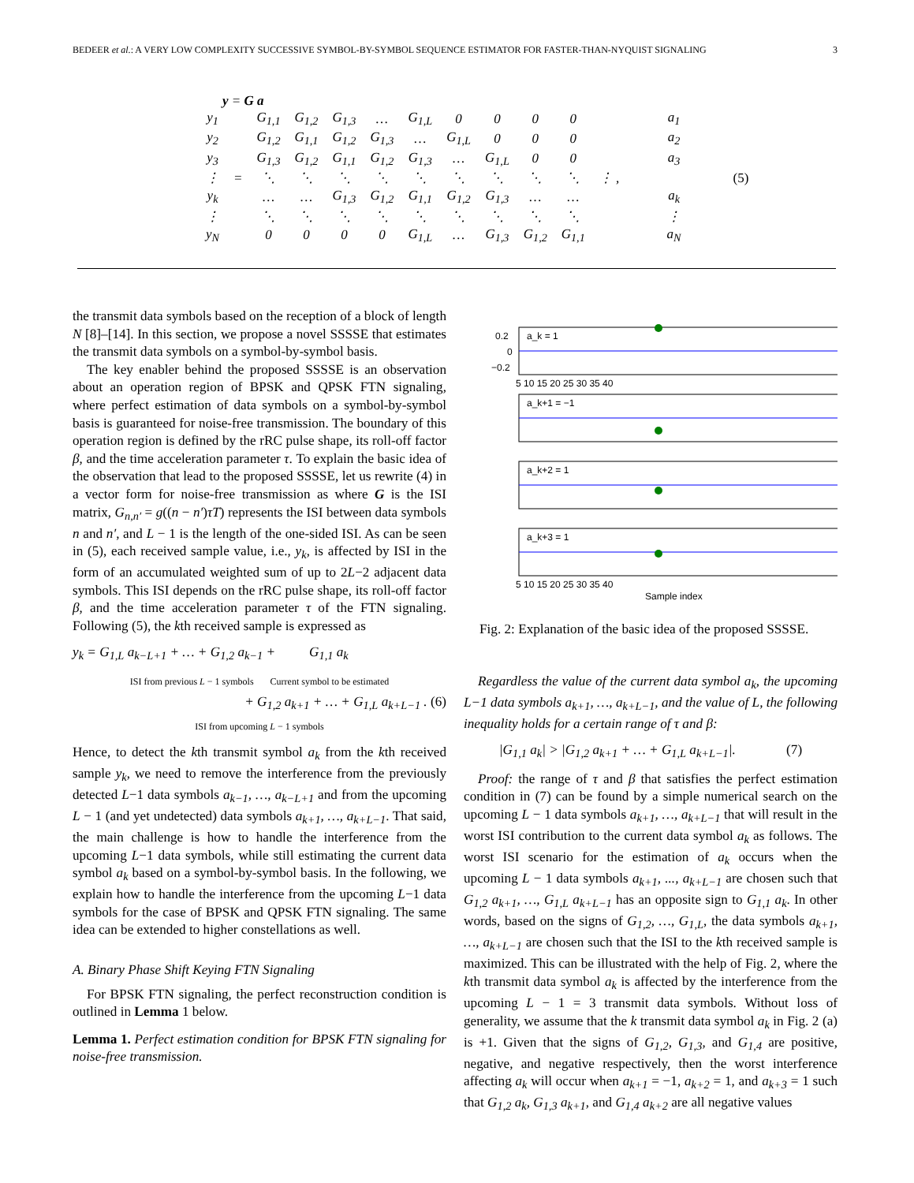BEDEER et al.: A VERY LOW COMPLEXITY SUCCESSIVE SYMBOL-BY-SYMBOL SEQUENCE ESTIMATOR FOR FASTER-THAN-NYQUIST SIGNALING 3
y = G a
| y<sub>1</sub> | | G<sub>1,1</sub> | G<sub>1,2</sub> | G<sub>1,3</sub> | … | G<sub>1,L</sub> | 0 | 0 | 0 | 0 | a<sub>1</sub> |
| y<sub>2</sub> | | G<sub>1,2</sub> | G<sub>1,1</sub> | G<sub>1,2</sub> | G<sub>1,3</sub> | … | G<sub>1,L</sub> | 0 | 0 | 0 | a<sub>2</sub> |
| y<sub>3</sub> | | G<sub>1,3</sub> | G<sub>1,2</sub> | G<sub>1,1</sub> | G<sub>1,2</sub> | G<sub>1,3</sub> | … | G<sub>1,L</sub> | 0 | 0 | a<sub>3</sub> |
| ⋮ | = | ⋱ | ⋱ | ⋱ | ⋱ | ⋱ | ⋱ | ⋱ | ⋱ | ⋱ | ⋮ , (5) |
| y<sub>k</sub> | | … | … | G<sub>1,3</sub> | G<sub>1,2</sub> | G<sub>1,1</sub> | G<sub>1,2</sub> | G<sub>1,3</sub> | … | … | a<sub>k</sub> |
| ⋮ | | ⋱ | ⋱ | ⋱ | ⋱ | ⋱ | ⋱ | ⋱ | ⋱ | ⋱ | ⋮ |
| y<sub>N</sub> | | 0 | 0 | 0 | 0 | G<sub>1,L</sub> | … | G<sub>1,3</sub> | G<sub>1,2</sub> | G<sub>1,1</sub> | a<sub>N</sub> |
the transmit data symbols based on the reception of a block of length N [8]–[14]. In this section, we propose a novel SSSSE that estimates the transmit data symbols on a symbol-by-symbol basis.
The key enabler behind the proposed SSSSE is an observation about an operation region of BPSK and QPSK FTN signaling, where perfect estimation of data symbols on a symbol-by-symbol basis is guaranteed for noise-free transmission. The boundary of this operation region is defined by the rRC pulse shape, its roll-off factor β, and the time acceleration parameter τ. To explain the basic idea of the observation that lead to the proposed SSSSE, let us rewrite (4) in a vector form for noise-free transmission as where G is the ISI matrix, G<sub>n,n′</sub> = g((n − n′)τT) represents the ISI between data symbols n and n′, and L − 1 is the length of the one-sided ISI. As can be seen in (5), each received sample value, i.e., y<sub>k</sub>, is affected by ISI in the form of an accumulated weighted sum of up to 2L−2 adjacent data symbols. This ISI depends on the rRC pulse shape, its roll-off factor β, and the time acceleration parameter τ of the FTN signaling. Following (5), the kth received sample is expressed as
y<sub>k</sub> = G<sub>1,L</sub> a<sub>k−L+1</sub> + … + G<sub>1,2</sub> a<sub>k−1</sub> + G<sub>1,1</sub> a<sub>k</sub>
ISI from previous L − 1 symbols Current symbol to be estimated
+ G<sub>1,2</sub> a<sub>k+1</sub> + … + G<sub>1,L</sub> a<sub>k+L−1</sub> . (6)
ISI from upcoming L − 1 symbols
Hence, to detect the kth transmit symbol a<sub>k</sub> from the kth received sample y<sub>k</sub>, we need to remove the interference from the previously detected L−1 data symbols a<sub>k−1</sub>, …, a<sub>k−L+1</sub> and from the upcoming L − 1 (and yet undetected) data symbols a<sub>k+1</sub>, …, a<sub>k+L−1</sub>. That said, the main challenge is how to handle the interference from the upcoming L−1 data symbols, while still estimating the current data symbol a<sub>k</sub> based on a symbol-by-symbol basis. In the following, we explain how to handle the interference from the upcoming L−1 data symbols for the case of BPSK and QPSK FTN signaling. The same idea can be extended to higher constellations as well.
A. Binary Phase Shift Keying FTN Signaling
For BPSK FTN signaling, the perfect reconstruction condition is outlined in Lemma 1 below.
Lemma 1. Perfect estimation condition for BPSK FTN signaling for noise-free transmission.
a_k = 1
a_k+1 = −1
a_k+2 = 1
a_k+3 = 1
0.2
0
−0.2
5 10 15 20 25 30 35 40
5 10 15 20 25 30 35 40
Sample index
Fig. 2: Explanation of the basic idea of the proposed SSSSE.
Regardless the value of the current data symbol a<sub>k</sub>, the upcoming L−1 data symbols a<sub>k+1</sub>, …, a<sub>k+L−1</sub>, and the value of L, the following inequality holds for a certain range of τ and β:
|G<sub>1,1</sub> a<sub>k</sub>| > |G<sub>1,2</sub> a<sub>k+1</sub> + … + G<sub>1,L</sub> a<sub>k+L−1</sub>|. (7)
Proof: the range of τ and β that satisfies the perfect estimation condition in (7) can be found by a simple numerical search on the upcoming L − 1 data symbols a<sub>k+1</sub>, …, a<sub>k+L−1</sub> that will result in the worst ISI contribution to the current data symbol a<sub>k</sub> as follows. The worst ISI scenario for the estimation of a<sub>k</sub> occurs when the upcoming L − 1 data symbols a<sub>k+1</sub>, ..., a<sub>k+L−1</sub> are chosen such that G<sub>1,2</sub> a<sub>k+1</sub>, …, G<sub>1,L</sub> a<sub>k+L−1</sub> has an opposite sign to G<sub>1,1</sub> a<sub>k</sub>. In other words, based on the signs of G<sub>1,2</sub>, …, G<sub>1,L</sub>, the data symbols a<sub>k+1</sub>, …, a<sub>k+L−1</sub> are chosen such that the ISI to the kth received sample is maximized. This can be illustrated with the help of Fig. 2, where the kth transmit data symbol a<sub>k</sub> is affected by the interference from the upcoming L − 1 = 3 transmit data symbols. Without loss of generality, we assume that the k transmit data symbol a<sub>k</sub> in Fig. 2 (a) is +1. Given that the signs of G<sub>1,2</sub>, G<sub>1,3</sub>, and G<sub>1,4</sub> are positive, negative, and negative respectively, then the worst interference affecting a<sub>k</sub> will occur when a<sub>k+1</sub> = −1, a<sub>k+2</sub> = 1, and a<sub>k+3</sub> = 1 such that G<sub>1,2</sub> a<sub>k</sub>, G<sub>1,3</sub> a<sub>k+1</sub>, and G<sub>1,4</sub> a<sub>k+2</sub> are all negative values